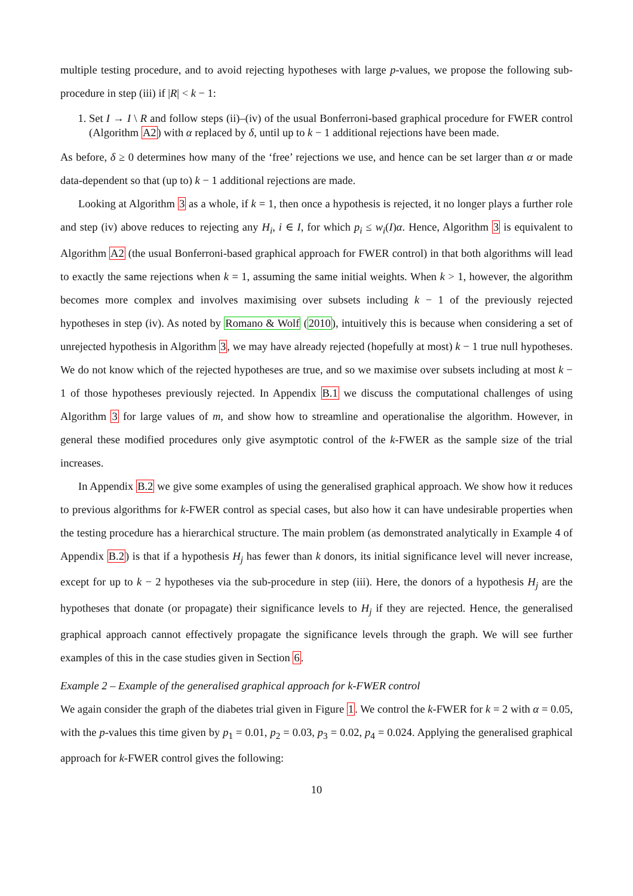multiple testing procedure, and to avoid rejecting hypotheses with large p-values, we propose the following sub-procedure in step (iii) if |R| < k − 1:
1. Set I → I \ R and follow steps (ii)–(iv) of the usual Bonferroni-based graphical procedure for FWER control (Algorithm A2) with α replaced by δ, until up to k − 1 additional rejections have been made.
As before, δ ≥ 0 determines how many of the ‘free’ rejections we use, and hence can be set larger than α or made data-dependent so that (up to) k − 1 additional rejections are made.
Looking at Algorithm 3 as a whole, if k = 1, then once a hypothesis is rejected, it no longer plays a further role and step (iv) above reduces to rejecting any H<sub>i</sub>, i ∈ I, for which p<sub>i</sub> ≤ w<sub>i</sub>(I)α. Hence, Algorithm 3 is equivalent to Algorithm A2 (the usual Bonferroni-based graphical approach for FWER control) in that both algorithms will lead to exactly the same rejections when k = 1, assuming the same initial weights. When k > 1, however, the algorithm becomes more complex and involves maximising over subsets including k − 1 of the previously rejected hypotheses in step (iv). As noted by Romano & Wolf (2010), intuitively this is because when considering a set of unrejected hypothesis in Algorithm 3, we may have already rejected (hopefully at most) k − 1 true null hypotheses. We do not know which of the rejected hypotheses are true, and so we maximise over subsets including at most k − 1 of those hypotheses previously rejected. In Appendix B.1 we discuss the computational challenges of using Algorithm 3 for large values of m, and show how to streamline and operationalise the algorithm. However, in general these modified procedures only give asymptotic control of the k-FWER as the sample size of the trial increases.
In Appendix B.2 we give some examples of using the generalised graphical approach. We show how it reduces to previous algorithms for k-FWER control as special cases, but also how it can have undesirable properties when the testing procedure has a hierarchical structure. The main problem (as demonstrated analytically in Example 4 of Appendix B.2) is that if a hypothesis H<sub>j</sub> has fewer than k donors, its initial significance level will never increase, except for up to k − 2 hypotheses via the sub-procedure in step (iii). Here, the donors of a hypothesis H<sub>j</sub> are the hypotheses that donate (or propagate) their significance levels to H<sub>j</sub> if they are rejected. Hence, the generalised graphical approach cannot effectively propagate the significance levels through the graph. We will see further examples of this in the case studies given in Section 6.
Example 2 – Example of the generalised graphical approach for k-FWER control
We again consider the graph of the diabetes trial given in Figure 1. We control the k-FWER for k = 2 with α = 0.05, with the p-values this time given by p<sub>1</sub> = 0.01, p<sub>2</sub> = 0.03, p<sub>3</sub> = 0.02, p<sub>4</sub> = 0.024. Applying the generalised graphical approach for k-FWER control gives the following:
10